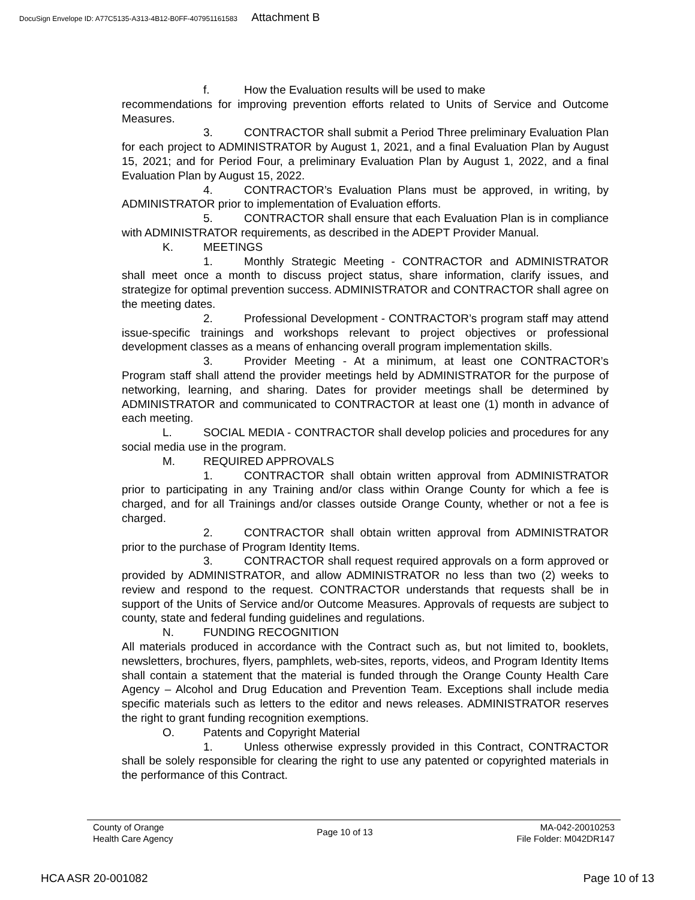DocuSign Envelope ID: A77C5135-A313-4B12-B0FF-407951161583 Attachment B
f. How the Evaluation results will be used to make
recommendations for improving prevention efforts related to Units of Service and Outcome Measures.
3. CONTRACTOR shall submit a Period Three preliminary Evaluation Plan for each project to ADMINISTRATOR by August 1, 2021, and a final Evaluation Plan by August 15, 2021; and for Period Four, a preliminary Evaluation Plan by August 1, 2022, and a final Evaluation Plan by August 15, 2022.
4. CONTRACTOR’s Evaluation Plans must be approved, in writing, by ADMINISTRATOR prior to implementation of Evaluation efforts.
5. CONTRACTOR shall ensure that each Evaluation Plan is in compliance with ADMINISTRATOR requirements, as described in the ADEPT Provider Manual.
K. MEETINGS
1. Monthly Strategic Meeting - CONTRACTOR and ADMINISTRATOR shall meet once a month to discuss project status, share information, clarify issues, and strategize for optimal prevention success. ADMINISTRATOR and CONTRACTOR shall agree on the meeting dates.
2. Professional Development - CONTRACTOR’s program staff may attend issue-specific trainings and workshops relevant to project objectives or professional development classes as a means of enhancing overall program implementation skills.
3. Provider Meeting - At a minimum, at least one CONTRACTOR’s Program staff shall attend the provider meetings held by ADMINISTRATOR for the purpose of networking, learning, and sharing. Dates for provider meetings shall be determined by ADMINISTRATOR and communicated to CONTRACTOR at least one (1) month in advance of each meeting.
L. SOCIAL MEDIA - CONTRACTOR shall develop policies and procedures for any social media use in the program.
M. REQUIRED APPROVALS
1. CONTRACTOR shall obtain written approval from ADMINISTRATOR prior to participating in any Training and/or class within Orange County for which a fee is charged, and for all Trainings and/or classes outside Orange County, whether or not a fee is charged.
2. CONTRACTOR shall obtain written approval from ADMINISTRATOR prior to the purchase of Program Identity Items.
3. CONTRACTOR shall request required approvals on a form approved or provided by ADMINISTRATOR, and allow ADMINISTRATOR no less than two (2) weeks to review and respond to the request. CONTRACTOR understands that requests shall be in support of the Units of Service and/or Outcome Measures. Approvals of requests are subject to county, state and federal funding guidelines and regulations.
N. FUNDING RECOGNITION
All materials produced in accordance with the Contract such as, but not limited to, booklets, newsletters, brochures, flyers, pamphlets, web-sites, reports, videos, and Program Identity Items shall contain a statement that the material is funded through the Orange County Health Care Agency – Alcohol and Drug Education and Prevention Team. Exceptions shall include media specific materials such as letters to the editor and news releases. ADMINISTRATOR reserves the right to grant funding recognition exemptions.
O. Patents and Copyright Material
1. Unless otherwise expressly provided in this Contract, CONTRACTOR shall be solely responsible for clearing the right to use any patented or copyrighted materials in the performance of this Contract.
County of Orange
Health Care Agency
Page 10 of 13
MA-042-20010253
File Folder: M042DR147
HCA ASR 20-001082 Page 10 of 13